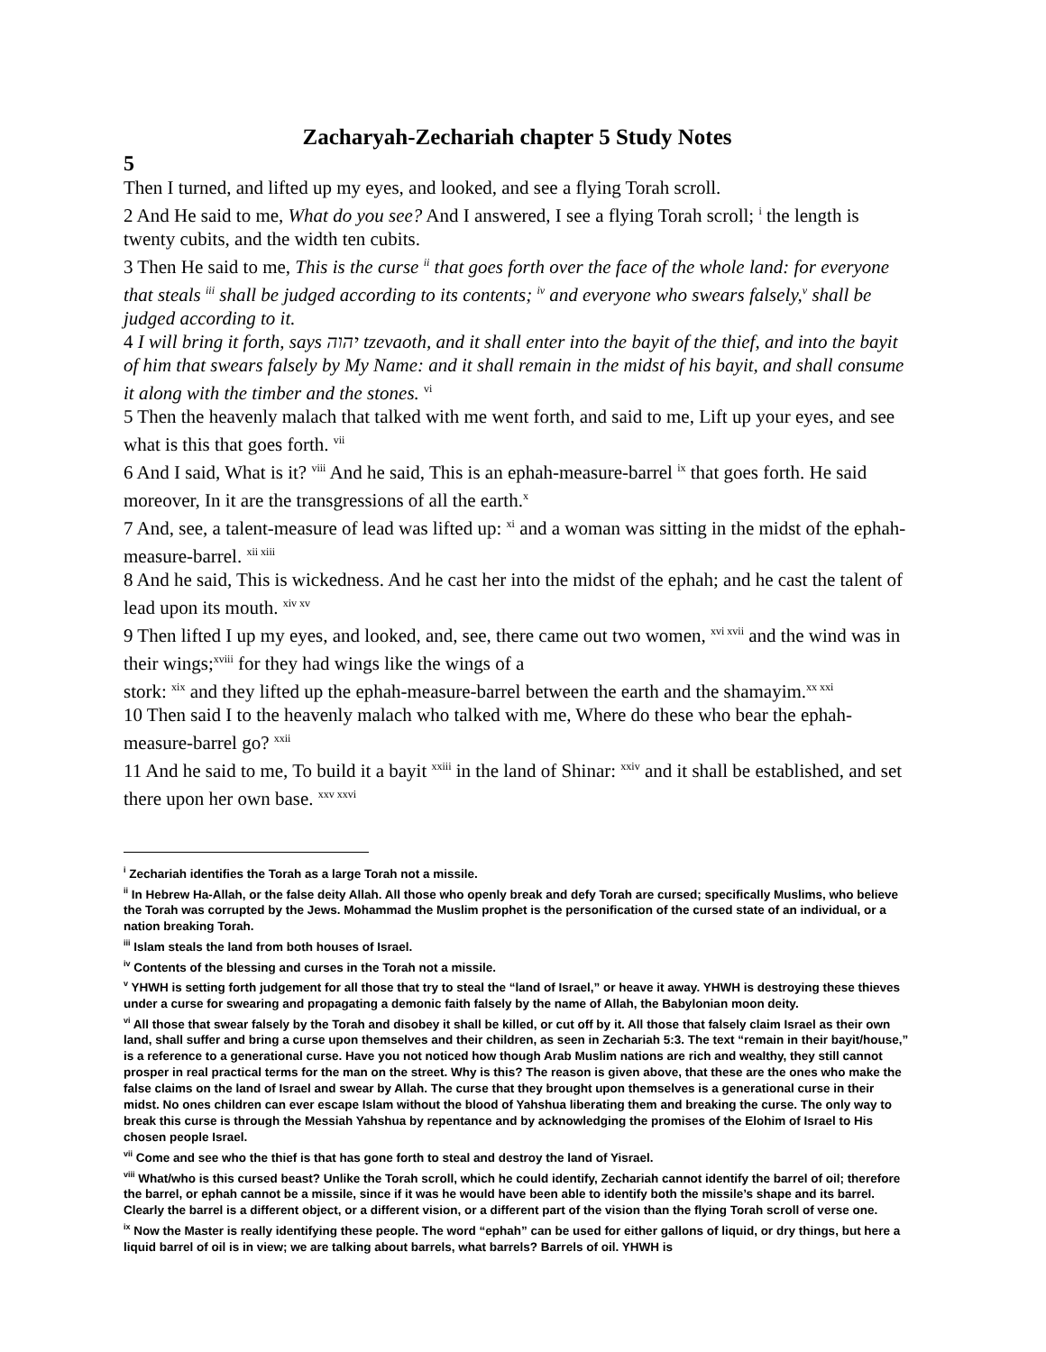Zacharyah-Zechariah chapter 5 Study Notes
5
Then I turned, and lifted up my eyes, and looked, and see a flying Torah scroll.
2 And He said to me, What do you see? And I answered, I see a flying Torah scroll; <sup>i</sup> the length is twenty cubits, and the width ten cubits.
3 Then He said to me, This is the curse <sup>ii</sup> that goes forth over the face of the whole land: for everyone that steals <sup>iii</sup> shall be judged according to its contents; <sup>iv</sup> and everyone who swears falsely,<sup>v</sup> shall be judged according to it.
4 I will bring it forth, says יהוה tzevaoth, and it shall enter into the bayit of the thief, and into the bayit of him that swears falsely by My Name: and it shall remain in the midst of his bayit, and shall consume it along with the timber and the stones. <sup>vi</sup>
5 Then the heavenly malach that talked with me went forth, and said to me, Lift up your eyes, and see what is this that goes forth. <sup>vii</sup>
6 And I said, What is it? <sup>viii</sup> And he said, This is an ephah-measure-barrel <sup>ix</sup> that goes forth. He said moreover, In it are the transgressions of all the earth.<sup>x</sup>
7 And, see, a talent-measure of lead was lifted up: <sup>xi</sup> and a woman was sitting in the midst of the ephah-measure-barrel. <sup>xii xiii</sup>
8 And he said, This is wickedness. And he cast her into the midst of the ephah; and he cast the talent of lead upon its mouth. <sup>xiv xv</sup>
9 Then lifted I up my eyes, and looked, and, see, there came out two women, <sup>xvi xvii</sup> and the wind was in their wings;<sup>xviii</sup> for they had wings like the wings of a
stork: <sup>xix</sup> and they lifted up the ephah-measure-barrel between the earth and the shamayim.<sup>xx xxi</sup>
10 Then said I to the heavenly malach who talked with me, Where do these who bear the ephah-measure-barrel go? <sup>xxii</sup>
11 And he said to me, To build it a bayit <sup>xxiii</sup> in the land of Shinar: <sup>xxiv</sup> and it shall be established, and set there upon her own base. <sup>xxv xxvi</sup>
<sup>i</sup> Zechariah identifies the Torah as a large Torah not a missile.
<sup>ii</sup> In Hebrew Ha-Allah, or the false deity Allah. All those who openly break and defy Torah are cursed; specifically Muslims, who believe the Torah was corrupted by the Jews. Mohammad the Muslim prophet is the personification of the cursed state of an individual, or a nation breaking Torah.
<sup>iii</sup> Islam steals the land from both houses of Israel.
<sup>iv</sup> Contents of the blessing and curses in the Torah not a missile.
<sup>v</sup> YHWH is setting forth judgement for all those that try to steal the “land of Israel,” or heave it away. YHWH is destroying these thieves under a curse for swearing and propagating a demonic faith falsely by the name of Allah, the Babylonian moon deity.
<sup>vi</sup> All those that swear falsely by the Torah and disobey it shall be killed, or cut off by it. All those that falsely claim Israel as their own land, shall suffer and bring a curse upon themselves and their children, as seen in Zechariah 5:3. The text “remain in their bayit/house,” is a reference to a generational curse. Have you not noticed how though Arab Muslim nations are rich and wealthy, they still cannot prosper in real practical terms for the man on the street. Why is this? The reason is given above, that these are the ones who make the false claims on the land of Israel and swear by Allah. The curse that they brought upon themselves is a generational curse in their midst. No ones children can ever escape Islam without the blood of Yahshua liberating them and breaking the curse. The only way to break this curse is through the Messiah Yahshua by repentance and by acknowledging the promises of the Elohim of Israel to His chosen people Israel.
<sup>vii</sup> Come and see who the thief is that has gone forth to steal and destroy the land of Yisrael.
<sup>viii</sup> What/who is this cursed beast? Unlike the Torah scroll, which he could identify, Zechariah cannot identify the barrel of oil; therefore the barrel, or ephah cannot be a missile, since if it was he would have been able to identify both the missile’s shape and its barrel. Clearly the barrel is a different object, or a different vision, or a different part of the vision than the flying Torah scroll of verse one.
<sup>ix</sup> Now the Master is really identifying these people. The word “ephah” can be used for either gallons of liquid, or dry things, but here a liquid barrel of oil is in view; we are talking about barrels, what barrels? Barrels of oil. YHWH is